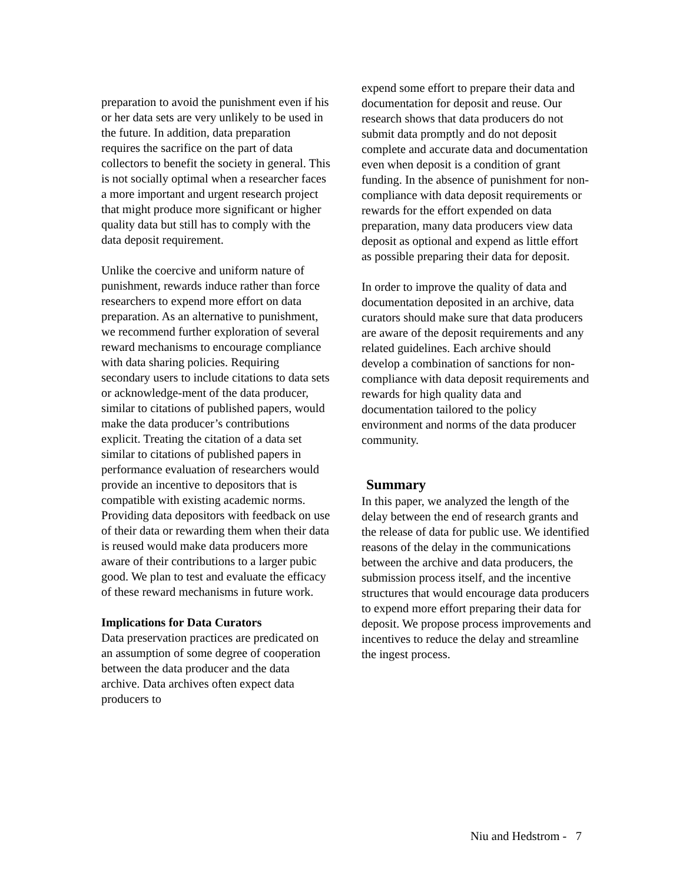preparation to avoid the punishment even if his or her data sets are very unlikely to be used in the future. In addition, data preparation requires the sacrifice on the part of data collectors to benefit the society in general. This is not socially optimal when a researcher faces a more important and urgent research project that might produce more significant or higher quality data but still has to comply with the data deposit requirement.
Unlike the coercive and uniform nature of punishment, rewards induce rather than force researchers to expend more effort on data preparation. As an alternative to punishment, we recommend further exploration of several reward mechanisms to encourage compliance with data sharing policies. Requiring secondary users to include citations to data sets or acknowledge-ment of the data producer, similar to citations of published papers, would make the data producer’s contributions explicit. Treating the citation of a data set similar to citations of published papers in performance evaluation of researchers would provide an incentive to depositors that is compatible with existing academic norms. Providing data depositors with feedback on use of their data or rewarding them when their data is reused would make data producers more aware of their contributions to a larger pubic good. We plan to test and evaluate the efficacy of these reward mechanisms in future work.
Implications for Data Curators
Data preservation practices are predicated on an assumption of some degree of cooperation between the data producer and the data archive. Data archives often expect data producers to
expend some effort to prepare their data and documentation for deposit and reuse. Our research shows that data producers do not submit data promptly and do not deposit complete and accurate data and documentation even when deposit is a condition of grant funding. In the absence of punishment for non-compliance with data deposit requirements or rewards for the effort expended on data preparation, many data producers view data deposit as optional and expend as little effort as possible preparing their data for deposit.
In order to improve the quality of data and documentation deposited in an archive, data curators should make sure that data producers are aware of the deposit requirements and any related guidelines. Each archive should develop a combination of sanctions for non-compliance with data deposit requirements and rewards for high quality data and documentation tailored to the policy environment and norms of the data producer community.
Summary
In this paper, we analyzed the length of the delay between the end of research grants and the release of data for public use. We identified reasons of the delay in the communications between the archive and data producers, the submission process itself, and the incentive structures that would encourage data producers to expend more effort preparing their data for deposit. We propose process improvements and incentives to reduce the delay and streamline the ingest process.
Niu and Hedstrom - 7